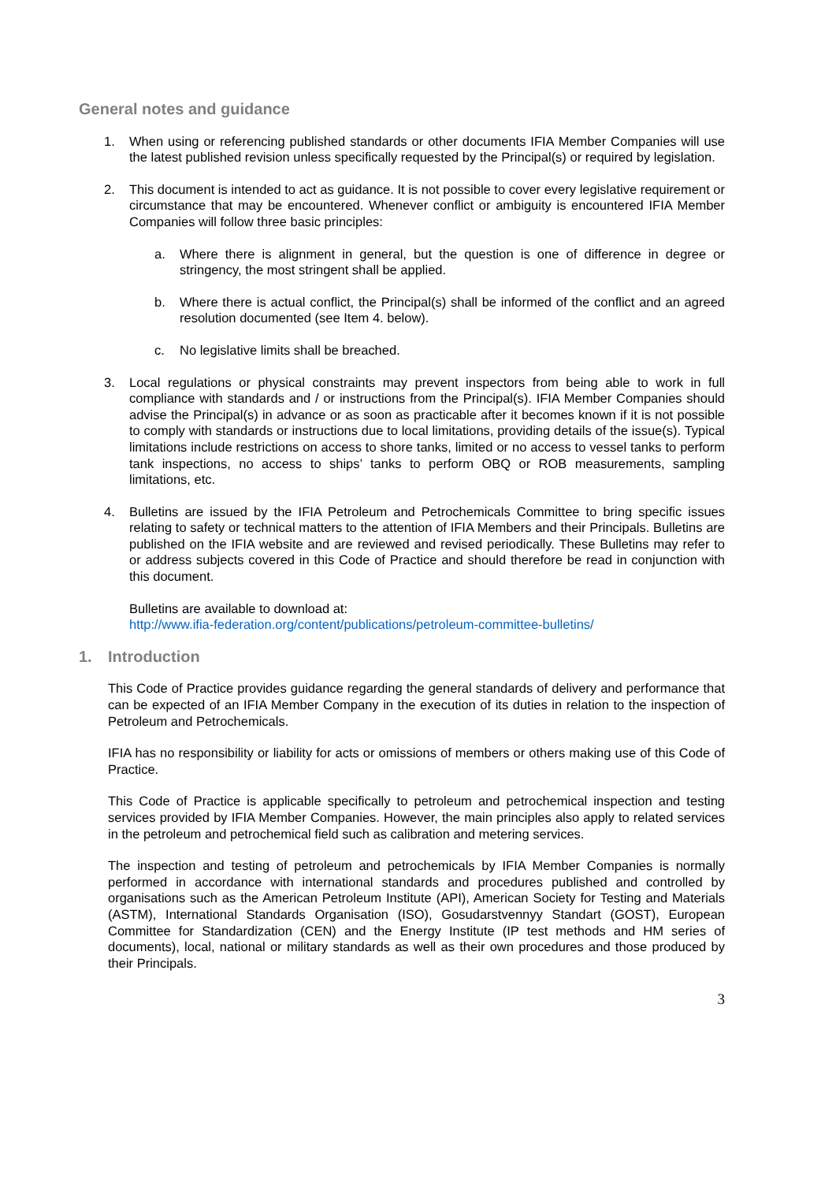General notes and guidance
1. When using or referencing published standards or other documents IFIA Member Companies will use the latest published revision unless specifically requested by the Principal(s) or required by legislation.
2. This document is intended to act as guidance. It is not possible to cover every legislative requirement or circumstance that may be encountered. Whenever conflict or ambiguity is encountered IFIA Member Companies will follow three basic principles:
a. Where there is alignment in general, but the question is one of difference in degree or stringency, the most stringent shall be applied.
b. Where there is actual conflict, the Principal(s) shall be informed of the conflict and an agreed resolution documented (see Item 4. below).
c. No legislative limits shall be breached.
3. Local regulations or physical constraints may prevent inspectors from being able to work in full compliance with standards and / or instructions from the Principal(s). IFIA Member Companies should advise the Principal(s) in advance or as soon as practicable after it becomes known if it is not possible to comply with standards or instructions due to local limitations, providing details of the issue(s). Typical limitations include restrictions on access to shore tanks, limited or no access to vessel tanks to perform tank inspections, no access to ships’ tanks to perform OBQ or ROB measurements, sampling limitations, etc.
4. Bulletins are issued by the IFIA Petroleum and Petrochemicals Committee to bring specific issues relating to safety or technical matters to the attention of IFIA Members and their Principals. Bulletins are published on the IFIA website and are reviewed and revised periodically. These Bulletins may refer to or address subjects covered in this Code of Practice and should therefore be read in conjunction with this document.
Bulletins are available to download at:
http://www.ifia-federation.org/content/publications/petroleum-committee-bulletins/
1. Introduction
This Code of Practice provides guidance regarding the general standards of delivery and performance that can be expected of an IFIA Member Company in the execution of its duties in relation to the inspection of Petroleum and Petrochemicals.
IFIA has no responsibility or liability for acts or omissions of members or others making use of this Code of Practice.
This Code of Practice is applicable specifically to petroleum and petrochemical inspection and testing services provided by IFIA Member Companies. However, the main principles also apply to related services in the petroleum and petrochemical field such as calibration and metering services.
The inspection and testing of petroleum and petrochemicals by IFIA Member Companies is normally performed in accordance with international standards and procedures published and controlled by organisations such as the American Petroleum Institute (API), American Society for Testing and Materials (ASTM), International Standards Organisation (ISO), Gosudarstvennyy Standart (GOST), European Committee for Standardization (CEN) and the Energy Institute (IP test methods and HM series of documents), local, national or military standards as well as their own procedures and those produced by their Principals.
3